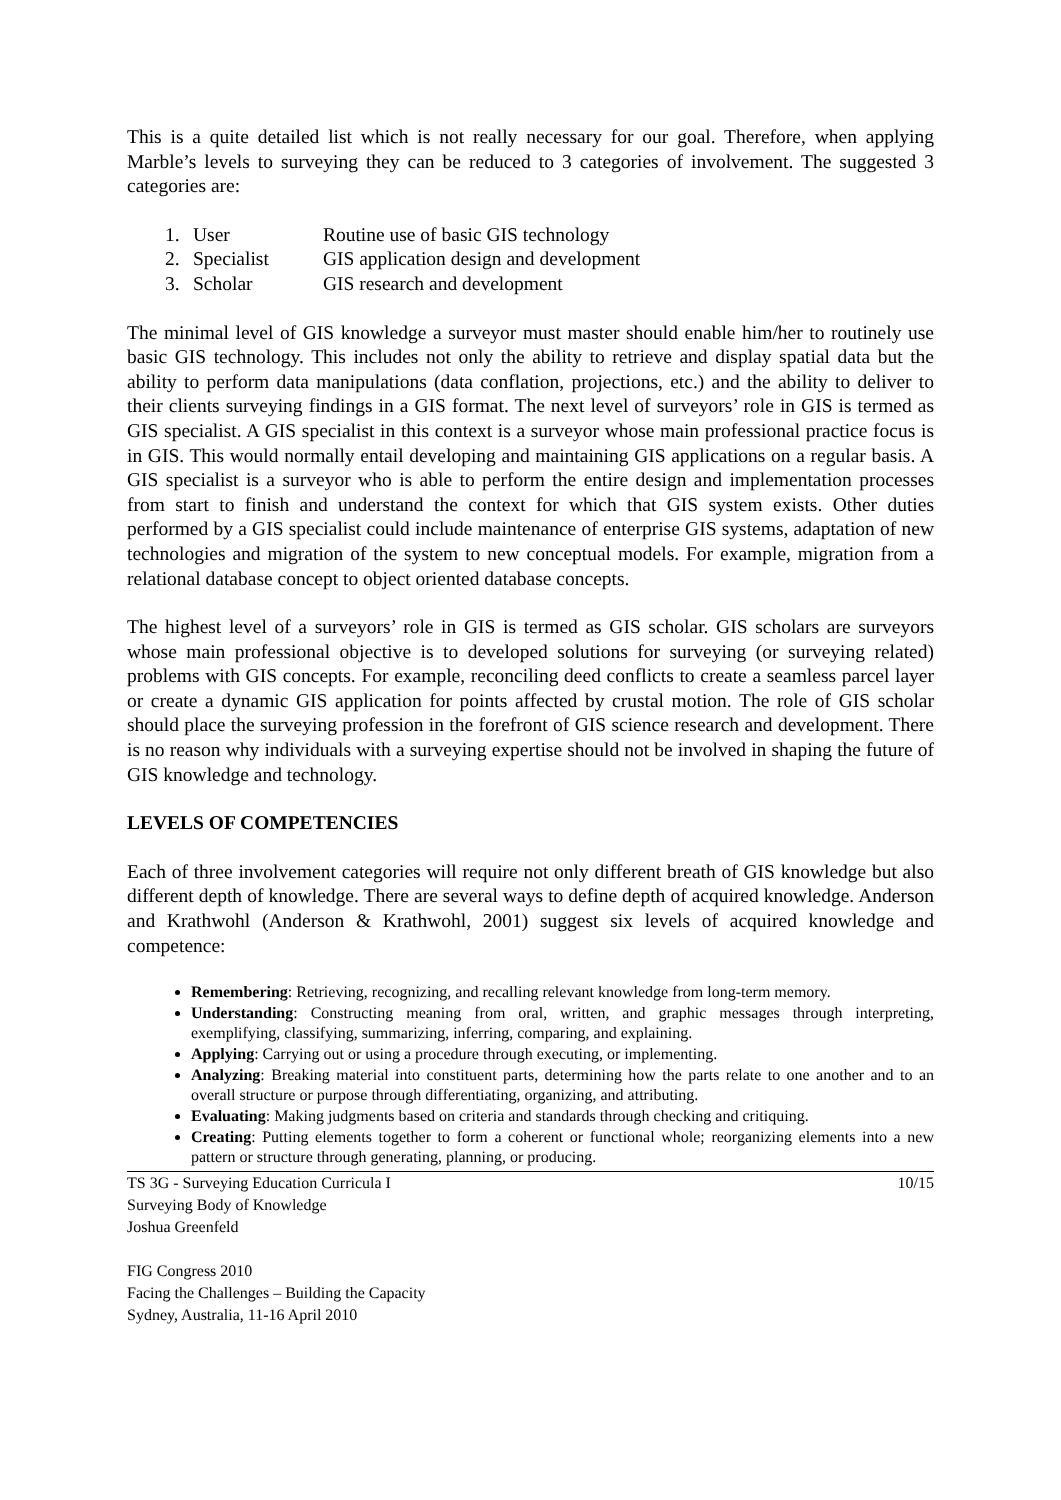This is a quite detailed list which is not really necessary for our goal. Therefore, when applying Marble’s levels to surveying they can be reduced to 3 categories of involvement. The suggested 3 categories are:
1. User Routine use of basic GIS technology
2. Specialist GIS application design and development
3. Scholar GIS research and development
The minimal level of GIS knowledge a surveyor must master should enable him/her to routinely use basic GIS technology. This includes not only the ability to retrieve and display spatial data but the ability to perform data manipulations (data conflation, projections, etc.) and the ability to deliver to their clients surveying findings in a GIS format. The next level of surveyors’ role in GIS is termed as GIS specialist. A GIS specialist in this context is a surveyor whose main professional practice focus is in GIS. This would normally entail developing and maintaining GIS applications on a regular basis. A GIS specialist is a surveyor who is able to perform the entire design and implementation processes from start to finish and understand the context for which that GIS system exists. Other duties performed by a GIS specialist could include maintenance of enterprise GIS systems, adaptation of new technologies and migration of the system to new conceptual models. For example, migration from a relational database concept to object oriented database concepts.
The highest level of a surveyors’ role in GIS is termed as GIS scholar. GIS scholars are surveyors whose main professional objective is to developed solutions for surveying (or surveying related) problems with GIS concepts. For example, reconciling deed conflicts to create a seamless parcel layer or create a dynamic GIS application for points affected by crustal motion. The role of GIS scholar should place the surveying profession in the forefront of GIS science research and development. There is no reason why individuals with a surveying expertise should not be involved in shaping the future of GIS knowledge and technology.
LEVELS OF COMPETENCIES
Each of three involvement categories will require not only different breath of GIS knowledge but also different depth of knowledge. There are several ways to define depth of acquired knowledge. Anderson and Krathwohl (Anderson & Krathwohl, 2001) suggest six levels of acquired knowledge and competence:
Remembering: Retrieving, recognizing, and recalling relevant knowledge from long-term memory.
Understanding: Constructing meaning from oral, written, and graphic messages through interpreting, exemplifying, classifying, summarizing, inferring, comparing, and explaining.
Applying: Carrying out or using a procedure through executing, or implementing.
Analyzing: Breaking material into constituent parts, determining how the parts relate to one another and to an overall structure or purpose through differentiating, organizing, and attributing.
Evaluating: Making judgments based on criteria and standards through checking and critiquing.
Creating: Putting elements together to form a coherent or functional whole; reorganizing elements into a new pattern or structure through generating, planning, or producing.
TS 3G - Surveying Education Curricula I
Surveying Body of Knowledge
Joshua Greenfeld
FIG Congress 2010
Facing the Challenges – Building the Capacity
Sydney, Australia, 11-16 April 2010
10/15